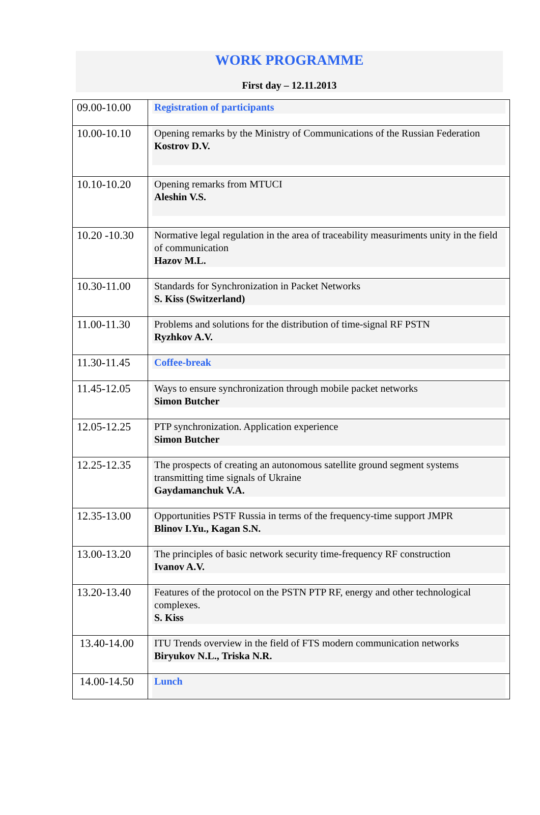WORK PROGRAMME
First day – 12.11.2013
| 09.00-10.00 | Registration of participants |
| 10.00-10.10 | Opening remarks by the Ministry of Communications of the Russian Federation Kostrov D.V. |
| 10.10-10.20 | Opening remarks from MTUCI Aleshin V.S. |
| 10.20 -10.30 | Normative legal regulation in the area of traceability measuriments unity in the field of communication Hazov M.L. |
| 10.30-11.00 | Standards for Synchronization in Packet Networks S. Kiss (Switzerland) |
| 11.00-11.30 | Problems and solutions for the distribution of time-signal RF PSTN Ryzhkov A.V. |
| 11.30-11.45 | Coffee-break |
| 11.45-12.05 | Ways to ensure synchronization through mobile packet networks Simon Butcher |
| 12.05-12.25 | PTP synchronization. Application experience Simon Butcher |
| 12.25-12.35 | The prospects of creating an autonomous satellite ground segment systems transmitting time signals of Ukraine Gaydamanchuk V.A. |
| 12.35-13.00 | Opportunities PSTF Russia in terms of the frequency-time support JMPR Blinov I.Yu., Kagan S.N. |
| 13.00-13.20 | The principles of basic network security time-frequency RF construction Ivanov A.V. |
| 13.20-13.40 | Features of the protocol on the PSTN PTP RF, energy and other technological complexes. S. Kiss |
| 13.40-14.00 | ITU Trends overview in the field of FTS modern communication networks Biryukov N.L., Triska N.R. |
| 14.00-14.50 | Lunch |